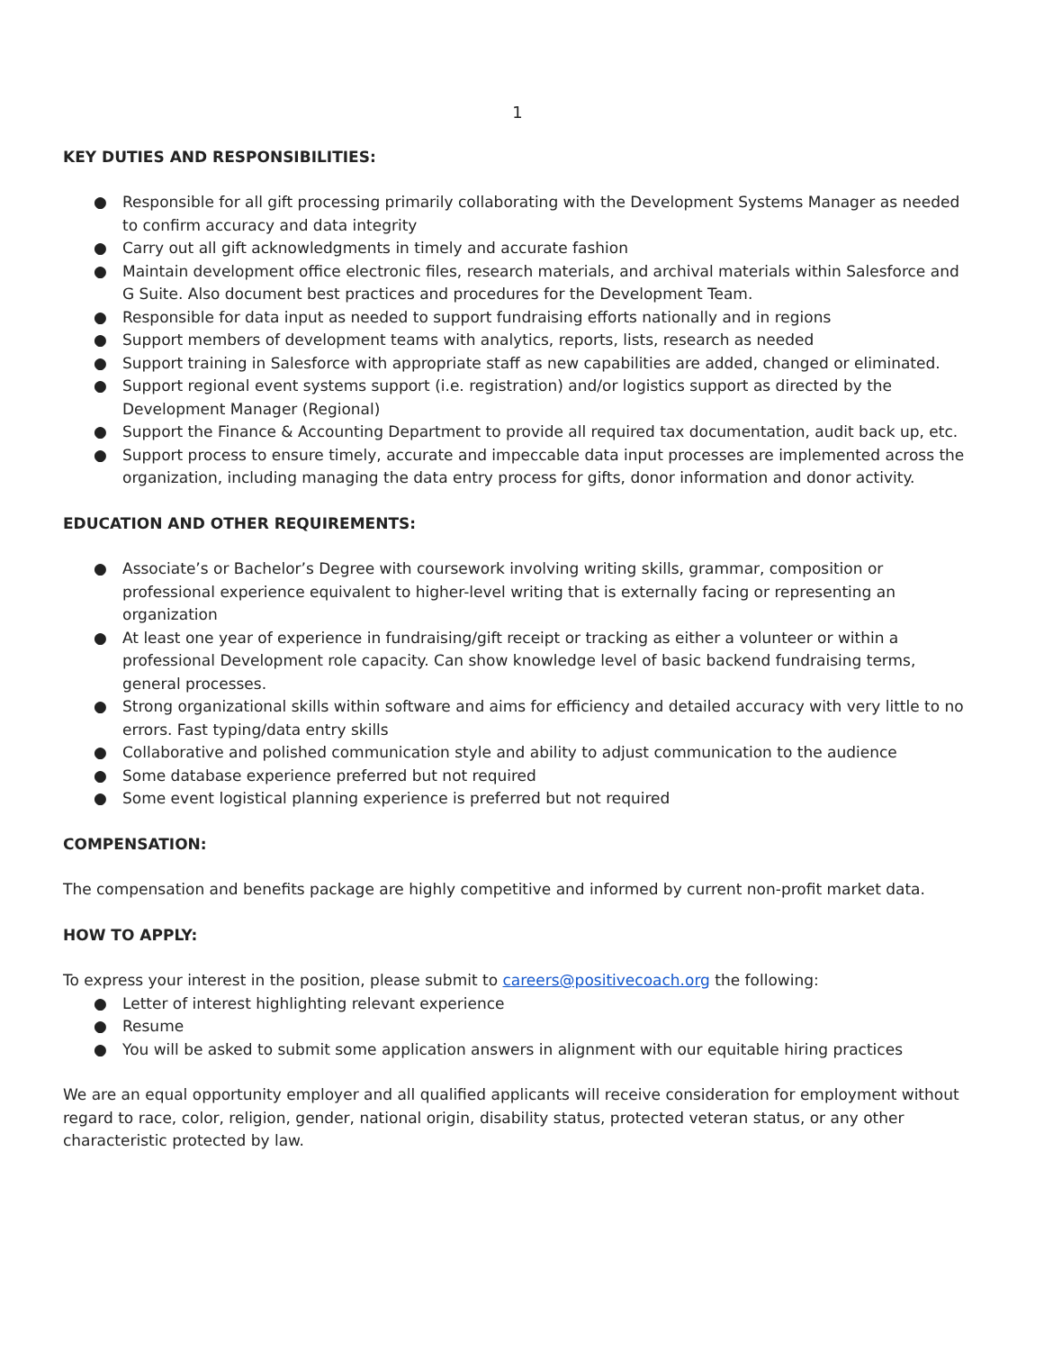1
KEY DUTIES AND RESPONSIBILITIES:
● Responsible for all gift processing primarily collaborating with the Development Systems Manager as needed to confirm accuracy and data integrity
● Carry out all gift acknowledgments in timely and accurate fashion
● Maintain development office electronic files, research materials, and archival materials within Salesforce and G Suite. Also document best practices and procedures for the Development Team.
● Responsible for data input as needed to support fundraising efforts nationally and in regions
● Support members of development teams with analytics, reports, lists, research as needed
● Support training in Salesforce with appropriate staff as new capabilities are added, changed or eliminated.
● Support regional event systems support (i.e. registration) and/or logistics support as directed by the Development Manager (Regional)
● Support the Finance & Accounting Department to provide all required tax documentation, audit back up, etc.
● Support process to ensure timely, accurate and impeccable data input processes are implemented across the organization, including managing the data entry process for gifts, donor information and donor activity.
EDUCATION AND OTHER REQUIREMENTS:
● Associate’s or Bachelor’s Degree with coursework involving writing skills, grammar, composition or professional experience equivalent to higher-level writing that is externally facing or representing an organization
● At least one year of experience in fundraising/gift receipt or tracking as either a volunteer or within a professional Development role capacity. Can show knowledge level of basic backend fundraising terms, general processes.
● Strong organizational skills within software and aims for efficiency and detailed accuracy with very little to no errors. Fast typing/data entry skills
● Collaborative and polished communication style and ability to adjust communication to the audience
● Some database experience preferred but not required
● Some event logistical planning experience is preferred but not required
COMPENSATION:
The compensation and benefits package are highly competitive and informed by current non-profit market data.
HOW TO APPLY:
To express your interest in the position, please submit to careers@positivecoach.org the following:
● Letter of interest highlighting relevant experience
● Resume
● You will be asked to submit some application answers in alignment with our equitable hiring practices
We are an equal opportunity employer and all qualified applicants will receive consideration for employment without regard to race, color, religion, gender, national origin, disability status, protected veteran status, or any other characteristic protected by law.